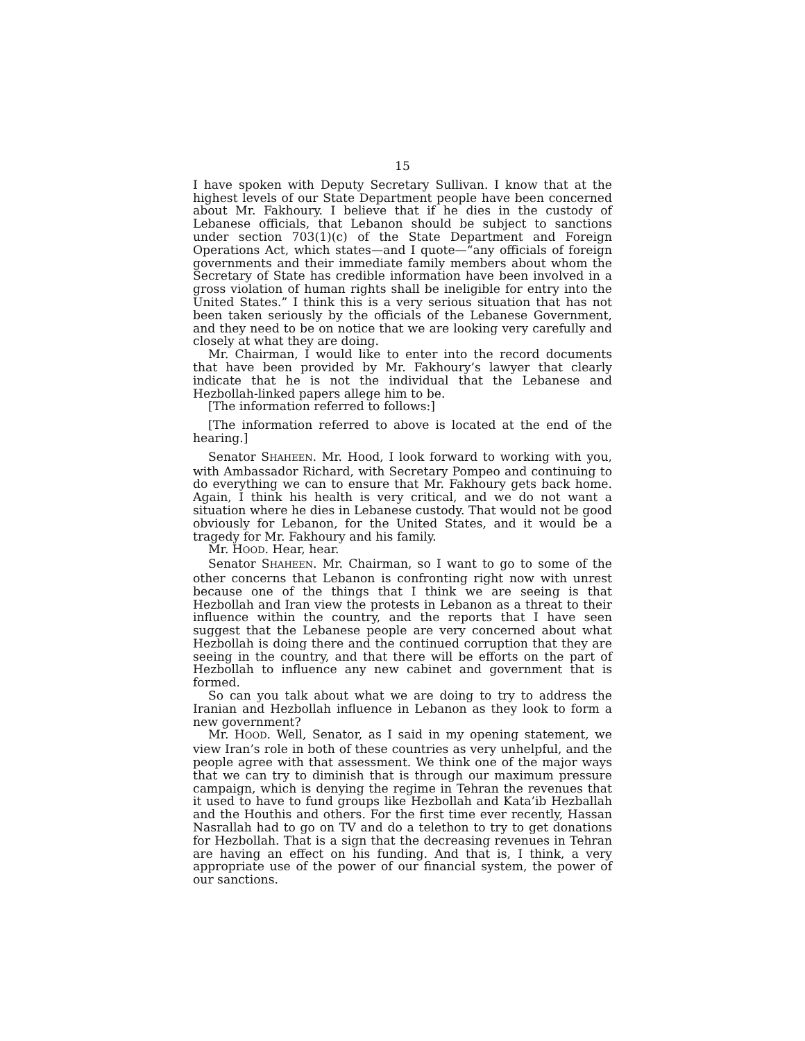15
I have spoken with Deputy Secretary Sullivan. I know that at the highest levels of our State Department people have been concerned about Mr. Fakhoury. I believe that if he dies in the custody of Lebanese officials, that Lebanon should be subject to sanctions under section 703(1)(c) of the State Department and Foreign Operations Act, which states—and I quote—“any officials of foreign governments and their immediate family members about whom the Secretary of State has credible information have been involved in a gross violation of human rights shall be ineligible for entry into the United States.” I think this is a very serious situation that has not been taken seriously by the officials of the Lebanese Government, and they need to be on notice that we are looking very carefully and closely at what they are doing.
Mr. Chairman, I would like to enter into the record documents that have been provided by Mr. Fakhoury’s lawyer that clearly indicate that he is not the individual that the Lebanese and Hezbollah-linked papers allege him to be.
[The information referred to follows:]
[The information referred to above is located at the end of the hearing.]
Senator SHAHEEN. Mr. Hood, I look forward to working with you, with Ambassador Richard, with Secretary Pompeo and continuing to do everything we can to ensure that Mr. Fakhoury gets back home. Again, I think his health is very critical, and we do not want a situation where he dies in Lebanese custody. That would not be good obviously for Lebanon, for the United States, and it would be a tragedy for Mr. Fakhoury and his family.
Mr. HOOD. Hear, hear.
Senator SHAHEEN. Mr. Chairman, so I want to go to some of the other concerns that Lebanon is confronting right now with unrest because one of the things that I think we are seeing is that Hezbollah and Iran view the protests in Lebanon as a threat to their influence within the country, and the reports that I have seen suggest that the Lebanese people are very concerned about what Hezbollah is doing there and the continued corruption that they are seeing in the country, and that there will be efforts on the part of Hezbollah to influence any new cabinet and government that is formed.
So can you talk about what we are doing to try to address the Iranian and Hezbollah influence in Lebanon as they look to form a new government?
Mr. HOOD. Well, Senator, as I said in my opening statement, we view Iran’s role in both of these countries as very unhelpful, and the people agree with that assessment. We think one of the major ways that we can try to diminish that is through our maximum pressure campaign, which is denying the regime in Tehran the revenues that it used to have to fund groups like Hezbollah and Kata’ib Hezballah and the Houthis and others. For the first time ever recently, Hassan Nasrallah had to go on TV and do a telethon to try to get donations for Hezbollah. That is a sign that the decreasing revenues in Tehran are having an effect on his funding. And that is, I think, a very appropriate use of the power of our financial system, the power of our sanctions.